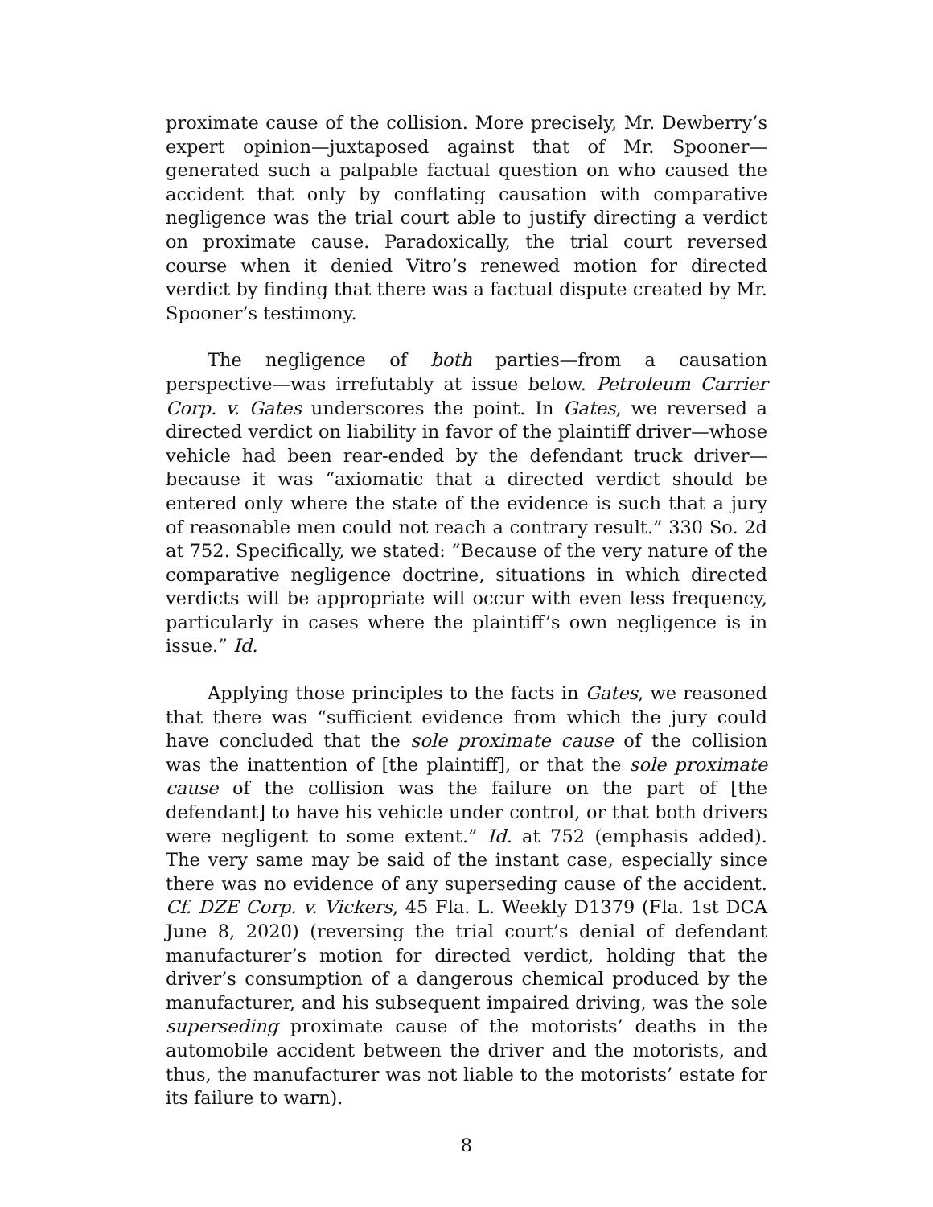proximate cause of the collision. More precisely, Mr. Dewberry’s expert opinion—juxtaposed against that of Mr. Spooner—generated such a palpable factual question on who caused the accident that only by conflating causation with comparative negligence was the trial court able to justify directing a verdict on proximate cause. Paradoxically, the trial court reversed course when it denied Vitro’s renewed motion for directed verdict by finding that there was a factual dispute created by Mr. Spooner’s testimony.
The negligence of both parties—from a causation perspective—was irrefutably at issue below. Petroleum Carrier Corp. v. Gates underscores the point. In Gates, we reversed a directed verdict on liability in favor of the plaintiff driver—whose vehicle had been rear-ended by the defendant truck driver—because it was “axiomatic that a directed verdict should be entered only where the state of the evidence is such that a jury of reasonable men could not reach a contrary result.” 330 So. 2d at 752. Specifically, we stated: “Because of the very nature of the comparative negligence doctrine, situations in which directed verdicts will be appropriate will occur with even less frequency, particularly in cases where the plaintiff’s own negligence is in issue.” Id.
Applying those principles to the facts in Gates, we reasoned that there was “sufficient evidence from which the jury could have concluded that the sole proximate cause of the collision was the inattention of [the plaintiff], or that the sole proximate cause of the collision was the failure on the part of [the defendant] to have his vehicle under control, or that both drivers were negligent to some extent.” Id. at 752 (emphasis added). The very same may be said of the instant case, especially since there was no evidence of any superseding cause of the accident. Cf. DZE Corp. v. Vickers, 45 Fla. L. Weekly D1379 (Fla. 1st DCA June 8, 2020) (reversing the trial court’s denial of defendant manufacturer’s motion for directed verdict, holding that the driver’s consumption of a dangerous chemical produced by the manufacturer, and his subsequent impaired driving, was the sole superseding proximate cause of the motorists’ deaths in the automobile accident between the driver and the motorists, and thus, the manufacturer was not liable to the motorists’ estate for its failure to warn).
8